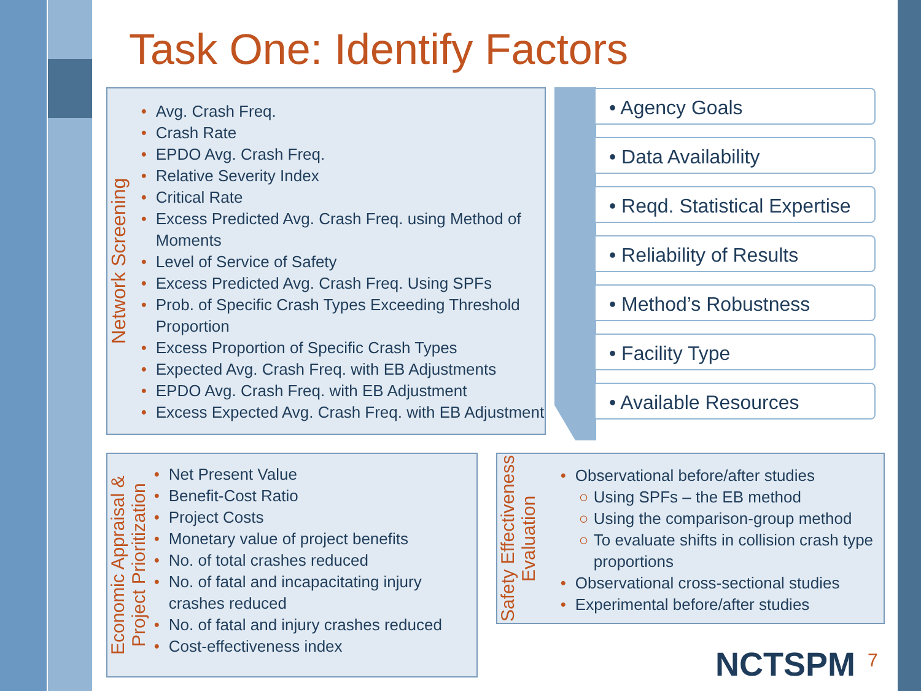Task One: Identify Factors
Network Screening
• Avg. Crash Freq.
• Crash Rate
• EPDO Avg. Crash Freq.
• Relative Severity Index
• Critical Rate
• Excess Predicted Avg. Crash Freq. using Method of Moments
• Level of Service of Safety
• Excess Predicted Avg. Crash Freq. Using SPFs
• Prob. of Specific Crash Types Exceeding Threshold Proportion
• Excess Proportion of Specific Crash Types
• Expected Avg. Crash Freq. with EB Adjustments
• EPDO Avg. Crash Freq. with EB Adjustment
• Excess Expected Avg. Crash Freq. with EB Adjustment
• Agency Goals
• Data Availability
• Reqd. Statistical Expertise
• Reliability of Results
• Method’s Robustness
• Facility Type
• Available Resources
Economic Appraisal & Project Prioritization
• Net Present Value
• Benefit-Cost Ratio
• Project Costs
• Monetary value of project benefits
• No. of total crashes reduced
• No. of fatal and incapacitating injury crashes reduced
• No. of fatal and injury crashes reduced
• Cost-effectiveness index
Safety Effectiveness Evaluation
• Observational before/after studies
○ Using SPFs – the EB method
○ Using the comparison-group method
○ To evaluate shifts in collision crash type proportions
• Observational cross-sectional studies
• Experimental before/after studies
NCTSPM 7